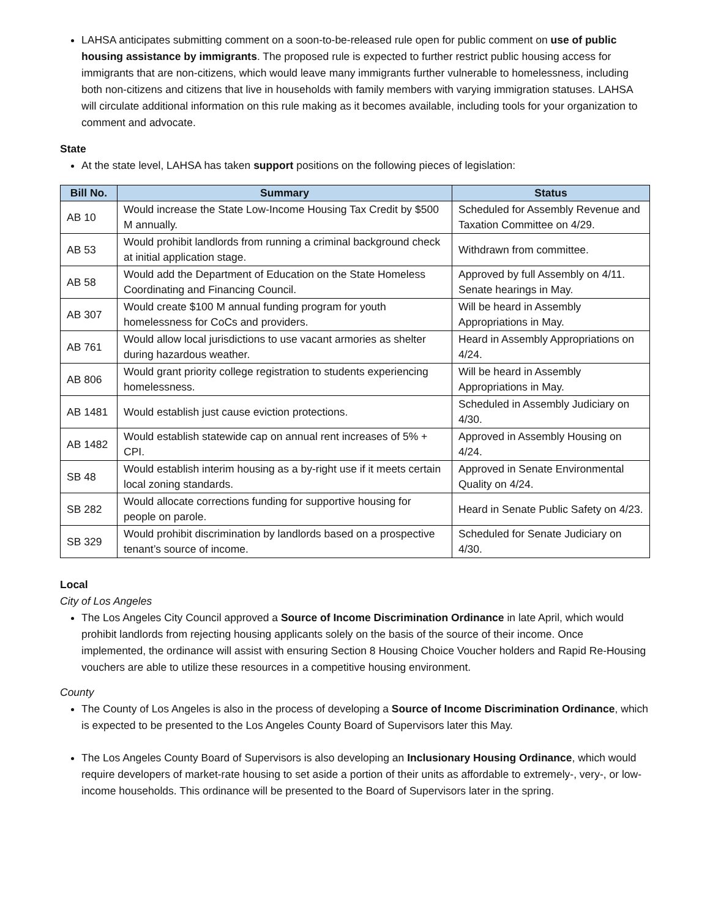LAHSA anticipates submitting comment on a soon-to-be-released rule open for public comment on use of public housing assistance by immigrants. The proposed rule is expected to further restrict public housing access for immigrants that are non-citizens, which would leave many immigrants further vulnerable to homelessness, including both non-citizens and citizens that live in households with family members with varying immigration statuses. LAHSA will circulate additional information on this rule making as it becomes available, including tools for your organization to comment and advocate.
State
At the state level, LAHSA has taken support positions on the following pieces of legislation:
| Bill No. | Summary | Status |
| --- | --- | --- |
| AB 10 | Would increase the State Low-Income Housing Tax Credit by $500 M annually. | Scheduled for Assembly Revenue and Taxation Committee on 4/29. |
| AB 53 | Would prohibit landlords from running a criminal background check at initial application stage. | Withdrawn from committee. |
| AB 58 | Would add the Department of Education on the State Homeless Coordinating and Financing Council. | Approved by full Assembly on 4/11. Senate hearings in May. |
| AB 307 | Would create $100 M annual funding program for youth homelessness for CoCs and providers. | Will be heard in Assembly Appropriations in May. |
| AB 761 | Would allow local jurisdictions to use vacant armories as shelter during hazardous weather. | Heard in Assembly Appropriations on 4/24. |
| AB 806 | Would grant priority college registration to students experiencing homelessness. | Will be heard in Assembly Appropriations in May. |
| AB 1481 | Would establish just cause eviction protections. | Scheduled in Assembly Judiciary on 4/30. |
| AB 1482 | Would establish statewide cap on annual rent increases of 5% + CPI. | Approved in Assembly Housing on 4/24. |
| SB 48 | Would establish interim housing as a by-right use if it meets certain local zoning standards. | Approved in Senate Environmental Quality on 4/24. |
| SB 282 | Would allocate corrections funding for supportive housing for people on parole. | Heard in Senate Public Safety on 4/23. |
| SB 329 | Would prohibit discrimination by landlords based on a prospective tenant’s source of income. | Scheduled for Senate Judiciary on 4/30. |
Local
City of Los Angeles
The Los Angeles City Council approved a Source of Income Discrimination Ordinance in late April, which would prohibit landlords from rejecting housing applicants solely on the basis of the source of their income. Once implemented, the ordinance will assist with ensuring Section 8 Housing Choice Voucher holders and Rapid Re-Housing vouchers are able to utilize these resources in a competitive housing environment.
County
The County of Los Angeles is also in the process of developing a Source of Income Discrimination Ordinance, which is expected to be presented to the Los Angeles County Board of Supervisors later this May.
The Los Angeles County Board of Supervisors is also developing an Inclusionary Housing Ordinance, which would require developers of market-rate housing to set aside a portion of their units as affordable to extremely-, very-, or low-income households. This ordinance will be presented to the Board of Supervisors later in the spring.